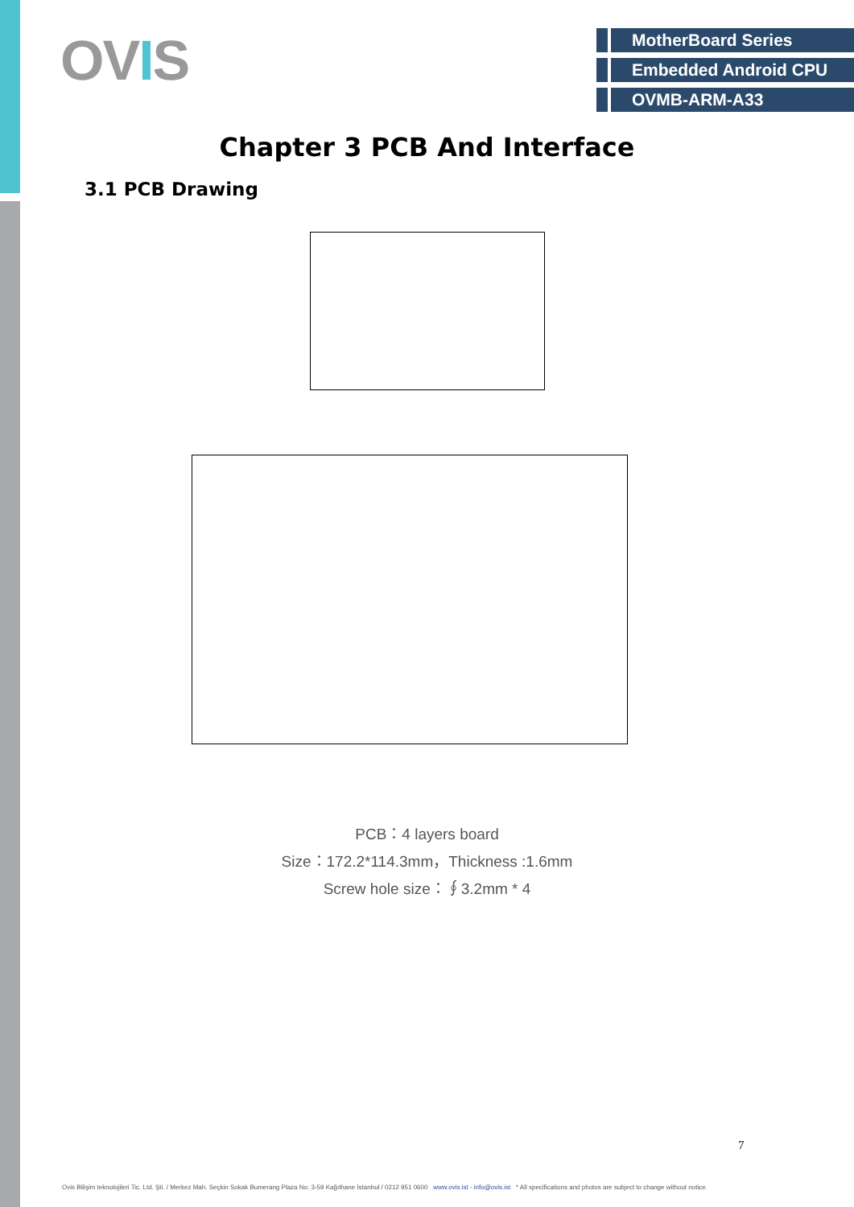OVIS
MotherBoard Series
Embedded Android CPU
OVMB-ARM-A33
Chapter 3 PCB And Interface
3.1 PCB Drawing
PCB：4 layers board
Size：172.2*114.3mm，Thickness :1.6mm
Screw hole size：∮3.2mm * 4
7
Ovis Bilişim teknolojileri Tic. Ltd. Şti. / Merkez Mah. Seçkin Sokak Bumerang Plaza No: 3-59 Kağıthane İstanbul / 0212 951 0600 www.ovis.ist - info@ovis.ist * All specifications and photos are subject to change without notice.